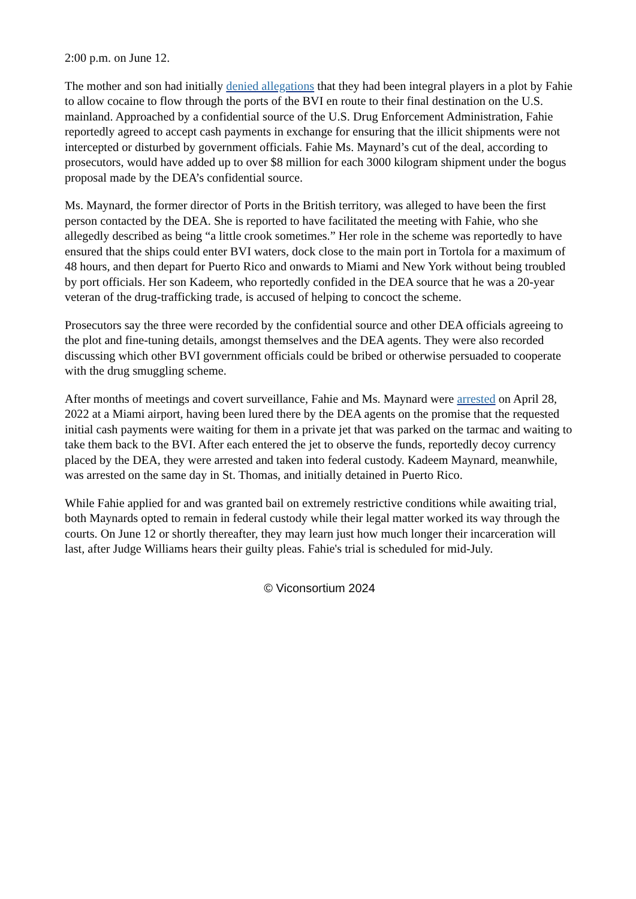2:00 p.m. on June 12.
The mother and son had initially denied allegations that they had been integral players in a plot by Fahie to allow cocaine to flow through the ports of the BVI en route to their final destination on the U.S. mainland. Approached by a confidential source of the U.S. Drug Enforcement Administration, Fahie reportedly agreed to accept cash payments in exchange for ensuring that the illicit shipments were not intercepted or disturbed by government officials. Fahie Ms. Maynard’s cut of the deal, according to prosecutors, would have added up to over $8 million for each 3000 kilogram shipment under the bogus proposal made by the DEA’s confidential source.
Ms. Maynard, the former director of Ports in the British territory, was alleged to have been the first person contacted by the DEA. She is reported to have facilitated the meeting with Fahie, who she allegedly described as being “a little crook sometimes.” Her role in the scheme was reportedly to have ensured that the ships could enter BVI waters, dock close to the main port in Tortola for a maximum of 48 hours, and then depart for Puerto Rico and onwards to Miami and New York without being troubled by port officials. Her son Kadeem, who reportedly confided in the DEA source that he was a 20-year veteran of the drug-trafficking trade, is accused of helping to concoct the scheme.
Prosecutors say the three were recorded by the confidential source and other DEA officials agreeing to the plot and fine-tuning details, amongst themselves and the DEA agents. They were also recorded discussing which other BVI government officials could be bribed or otherwise persuaded to cooperate with the drug smuggling scheme.
After months of meetings and covert surveillance, Fahie and Ms. Maynard were arrested on April 28, 2022 at a Miami airport, having been lured there by the DEA agents on the promise that the requested initial cash payments were waiting for them in a private jet that was parked on the tarmac and waiting to take them back to the BVI. After each entered the jet to observe the funds, reportedly decoy currency placed by the DEA, they were arrested and taken into federal custody. Kadeem Maynard, meanwhile, was arrested on the same day in St. Thomas, and initially detained in Puerto Rico.
While Fahie applied for and was granted bail on extremely restrictive conditions while awaiting trial, both Maynards opted to remain in federal custody while their legal matter worked its way through the courts. On June 12 or shortly thereafter, they may learn just how much longer their incarceration will last, after Judge Williams hears their guilty pleas. Fahie's trial is scheduled for mid-July.
© Viconsortium 2024